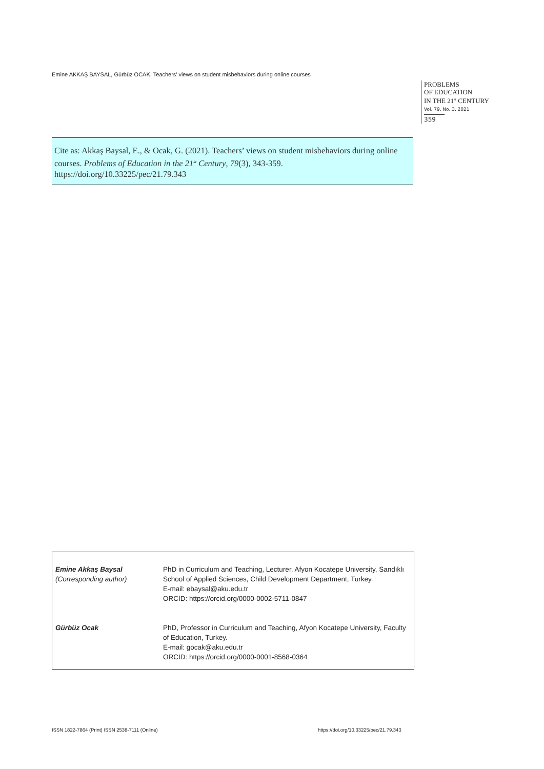Emine AKKAŞ BAYSAL, Gürbüz OCAK. Teachers’ views on student misbehaviors during online courses
PROBLEMS
OF EDUCATION
IN THE 21<sup>st</sup> CENTURY
Vol. 79, No. 3, 2021
359
Cite as: Akkaş Baysal, E., & Ocak, G. (2021). Teachers’ views on student misbehaviors during online courses. Problems of Education in the 21<sup>st</sup> Century, 79(3), 343-359. https://doi.org/10.33225/pec/21.79.343
| Emine Akkaş Baysal (Corresponding author) | PhD in Curriculum and Teaching, Lecturer, Afyon Kocatepe University, Sandıklı School of Applied Sciences, Child Development Department, Turkey. E-mail: ebaysal@aku.edu.tr ORCID: https://orcid.org/0000-0002-5711-0847 |
| Gürbüz Ocak | PhD, Professor in Curriculum and Teaching, Afyon Kocatepe University, Faculty of Education, Turkey. E-mail: gocak@aku.edu.tr ORCID: https://orcid.org/0000-0001-8568-0364 |
ISSN 1822-7864 (Print) ISSN 2538-7111 (Online)
https://doi.org/10.33225/pec/21.79.343